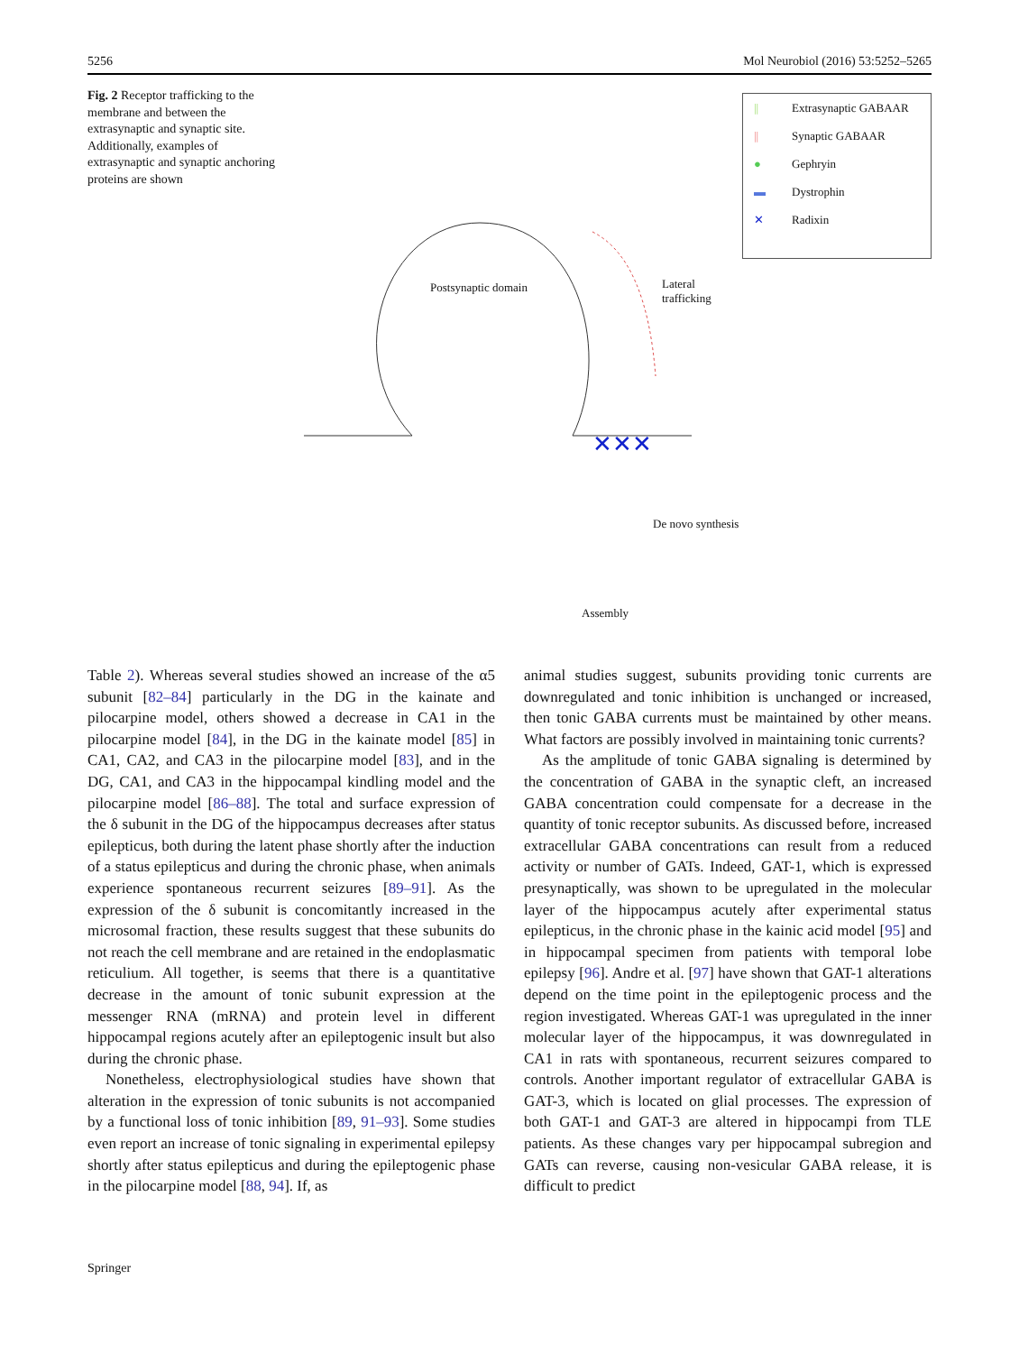5256 Mol Neurobiol (2016) 53:5252–5265
Fig. 2 Receptor trafficking to the membrane and between the extrasynaptic and synaptic site. Additionally, examples of extrasynaptic and synaptic anchoring proteins are shown
|| Extrasynaptic GABAAR
|| Synaptic GABAAR
● Gephryin
▬ Dystrophin
✕ Radixin
Postsynaptic domain
Lateral
trafficking
✕✕✕
De novo synthesis
Assembly
Table 2). Whereas several studies showed an increase of the α5 subunit [82–84] particularly in the DG in the kainate and pilocarpine model, others showed a decrease in CA1 in the pilocarpine model [84], in the DG in the kainate model [85] in CA1, CA2, and CA3 in the pilocarpine model [83], and in the DG, CA1, and CA3 in the hippocampal kindling model and the pilocarpine model [86–88]. The total and surface expression of the δ subunit in the DG of the hippocampus decreases after status epilepticus, both during the latent phase shortly after the induction of a status epilepticus and during the chronic phase, when animals experience spontaneous recurrent seizures [89–91]. As the expression of the δ subunit is concomitantly increased in the microsomal fraction, these results suggest that these subunits do not reach the cell membrane and are retained in the endoplasmatic reticulium. All together, is seems that there is a quantitative decrease in the amount of tonic subunit expression at the messenger RNA (mRNA) and protein level in different hippocampal regions acutely after an epileptogenic insult but also during the chronic phase.
Nonetheless, electrophysiological studies have shown that alteration in the expression of tonic subunits is not accompanied by a functional loss of tonic inhibition [89, 91–93]. Some studies even report an increase of tonic signaling in experimental epilepsy shortly after status epilepticus and during the epileptogenic phase in the pilocarpine model [88, 94]. If, as
animal studies suggest, subunits providing tonic currents are downregulated and tonic inhibition is unchanged or increased, then tonic GABA currents must be maintained by other means. What factors are possibly involved in maintaining tonic currents?
As the amplitude of tonic GABA signaling is determined by the concentration of GABA in the synaptic cleft, an increased GABA concentration could compensate for a decrease in the quantity of tonic receptor subunits. As discussed before, increased extracellular GABA concentrations can result from a reduced activity or number of GATs. Indeed, GAT-1, which is expressed presynaptically, was shown to be upregulated in the molecular layer of the hippocampus acutely after experimental status epilepticus, in the chronic phase in the kainic acid model [95] and in hippocampal specimen from patients with temporal lobe epilepsy [96]. Andre et al. [97] have shown that GAT-1 alterations depend on the time point in the epileptogenic process and the region investigated. Whereas GAT-1 was upregulated in the inner molecular layer of the hippocampus, it was downregulated in CA1 in rats with spontaneous, recurrent seizures compared to controls. Another important regulator of extracellular GABA is GAT-3, which is located on glial processes. The expression of both GAT-1 and GAT-3 are altered in hippocampi from TLE patients. As these changes vary per hippocampal subregion and GATs can reverse, causing non-vesicular GABA release, it is difficult to predict
Springer